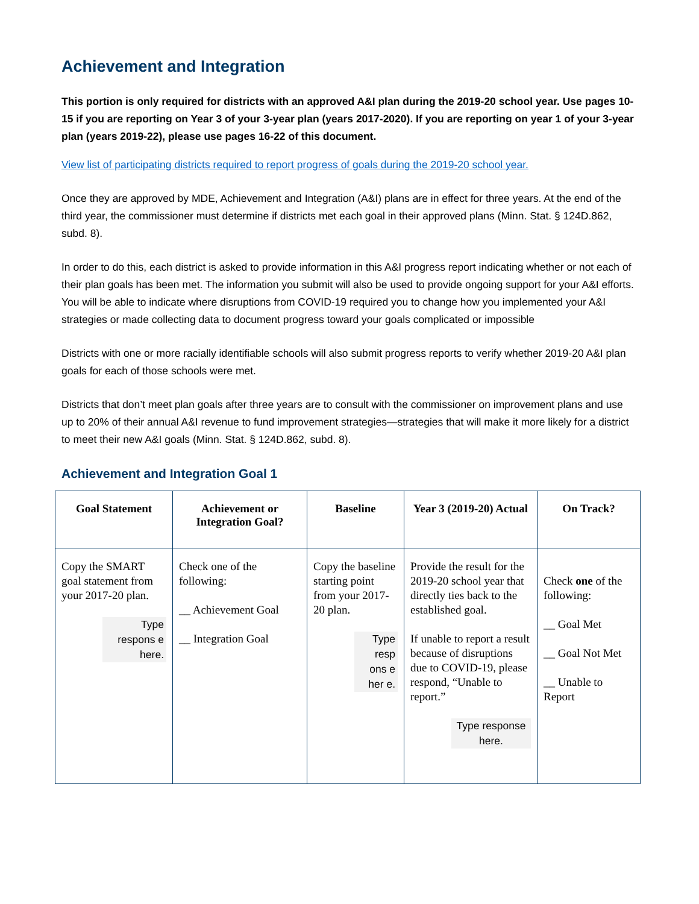Achievement and Integration
This portion is only required for districts with an approved A&I plan during the 2019-20 school year. Use pages 10-15 if you are reporting on Year 3 of your 3-year plan (years 2017-2020). If you are reporting on year 1 of your 3-year plan (years 2019-22), please use pages 16-22 of this document.
View list of participating districts required to report progress of goals during the 2019-20 school year.
Once they are approved by MDE, Achievement and Integration (A&I) plans are in effect for three years. At the end of the third year, the commissioner must determine if districts met each goal in their approved plans (Minn. Stat. § 124D.862, subd. 8).
In order to do this, each district is asked to provide information in this A&I progress report indicating whether or not each of their plan goals has been met. The information you submit will also be used to provide ongoing support for your A&I efforts. You will be able to indicate where disruptions from COVID-19 required you to change how you implemented your A&I strategies or made collecting data to document progress toward your goals complicated or impossible
Districts with one or more racially identifiable schools will also submit progress reports to verify whether 2019-20 A&I plan goals for each of those schools were met.
Districts that don’t meet plan goals after three years are to consult with the commissioner on improvement plans and use up to 20% of their annual A&I revenue to fund improvement strategies—strategies that will make it more likely for a district to meet their new A&I goals (Minn. Stat. § 124D.862, subd. 8).
Achievement and Integration Goal 1
| Goal Statement | Achievement or Integration Goal? | Baseline | Year 3 (2019-20) Actual | On Track? |
| --- | --- | --- | --- | --- |
| Copy the SMART goal statement from your 2017-20 plan. Type respons e here. | Check one of the following: __ Achievement Goal __ Integration Goal | Copy the baseline starting point from your 2017-20 plan. Type resp ons e her e. | Provide the result for the 2019-20 school year that directly ties back to the established goal. If unable to report a result because of disruptions due to COVID-19, please respond, “Unable to report.” Type response here. | Check one of the following: __ Goal Met __ Goal Not Met __ Unable to Report |